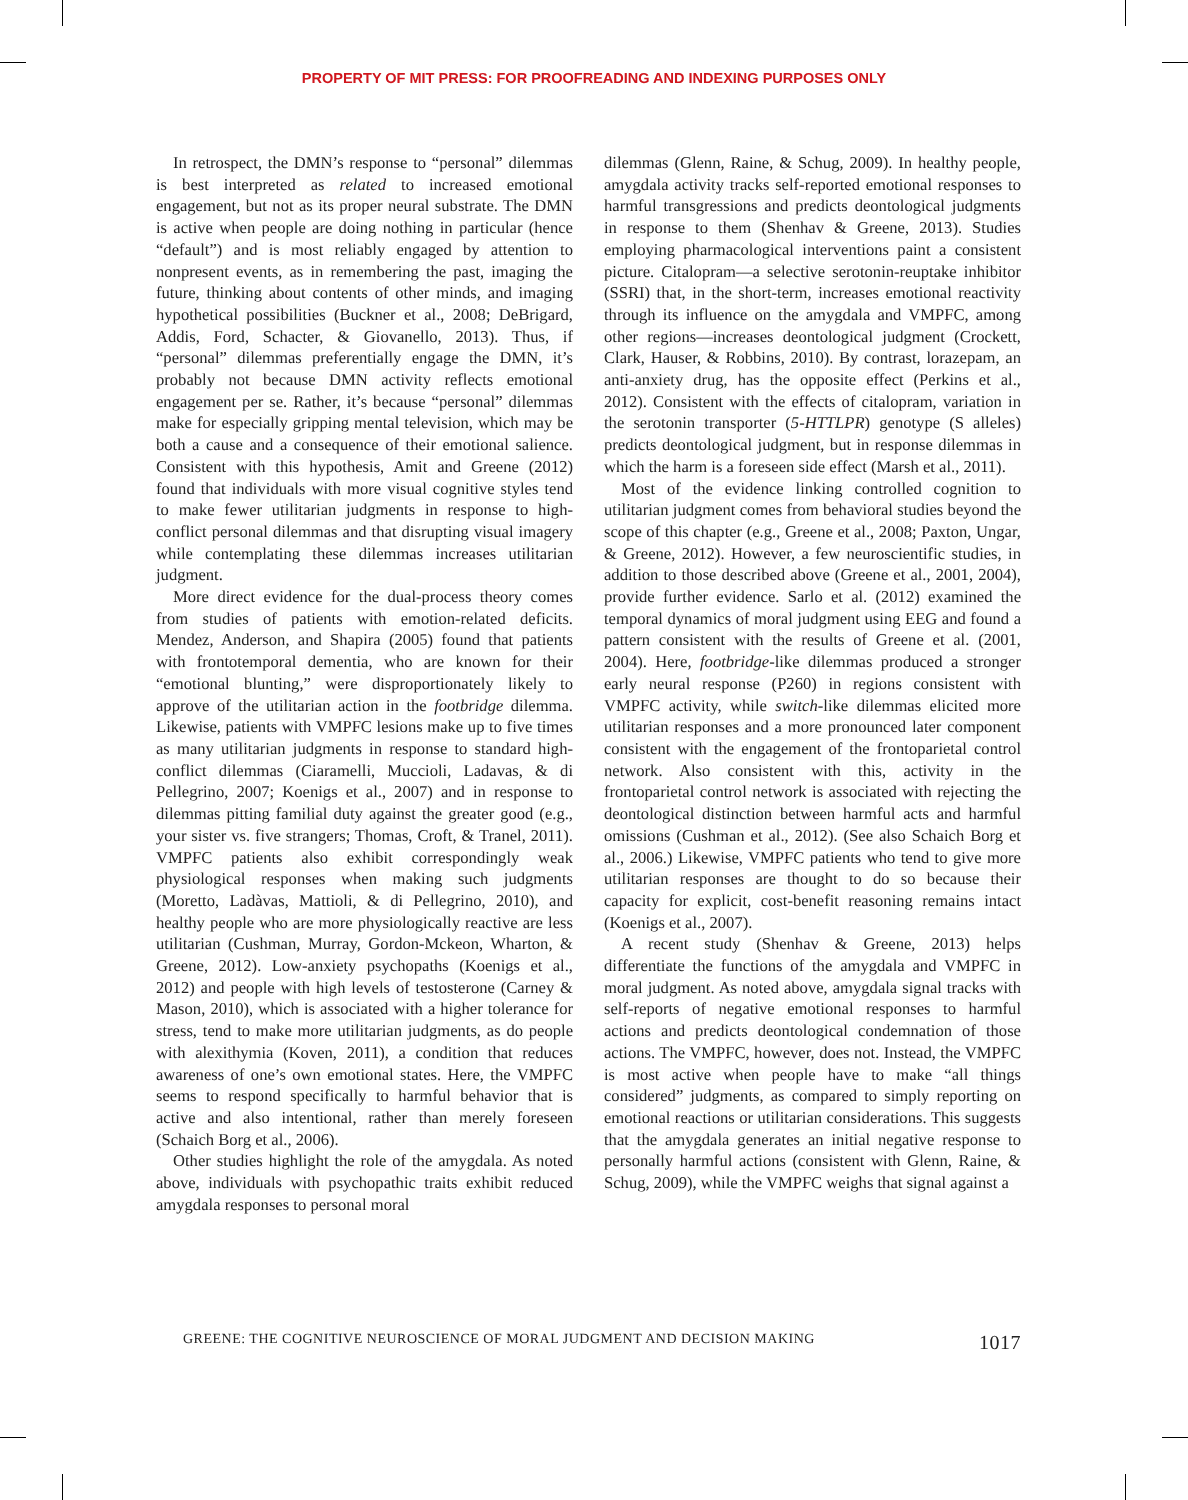PROPERTY OF MIT PRESS: FOR PROOFREADING AND INDEXING PURPOSES ONLY
In retrospect, the DMN’s response to “personal” dilemmas is best interpreted as related to increased emotional engagement, but not as its proper neural substrate. The DMN is active when people are doing nothing in particular (hence “default”) and is most reliably engaged by attention to nonpresent events, as in remembering the past, imaging the future, thinking about contents of other minds, and imaging hypothetical possibilities (Buckner et al., 2008; DeBrigard, Addis, Ford, Schacter, & Giovanello, 2013). Thus, if “personal” dilemmas preferentially engage the DMN, it’s probably not because DMN activity reflects emotional engagement per se. Rather, it’s because “personal” dilemmas make for especially gripping mental television, which may be both a cause and a consequence of their emotional salience. Consistent with this hypothesis, Amit and Greene (2012) found that individuals with more visual cognitive styles tend to make fewer utilitarian judgments in response to high-conflict personal dilemmas and that disrupting visual imagery while contemplating these dilemmas increases utilitarian judgment.
More direct evidence for the dual-process theory comes from studies of patients with emotion-related deficits. Mendez, Anderson, and Shapira (2005) found that patients with frontotemporal dementia, who are known for their “emotional blunting,” were disproportionately likely to approve of the utilitarian action in the footbridge dilemma. Likewise, patients with VMPFC lesions make up to five times as many utilitarian judgments in response to standard high-conflict dilemmas (Ciaramelli, Muccioli, Ladavas, & di Pellegrino, 2007; Koenigs et al., 2007) and in response to dilemmas pitting familial duty against the greater good (e.g., your sister vs. five strangers; Thomas, Croft, & Tranel, 2011). VMPFC patients also exhibit correspondingly weak physiological responses when making such judgments (Moretto, Ladàvas, Mattioli, & di Pellegrino, 2010), and healthy people who are more physiologically reactive are less utilitarian (Cushman, Murray, Gordon-Mckeon, Wharton, & Greene, 2012). Low-anxiety psychopaths (Koenigs et al., 2012) and people with high levels of testosterone (Carney & Mason, 2010), which is associated with a higher tolerance for stress, tend to make more utilitarian judgments, as do people with alexithymia (Koven, 2011), a condition that reduces awareness of one’s own emotional states. Here, the VMPFC seems to respond specifically to harmful behavior that is active and also intentional, rather than merely foreseen (Schaich Borg et al., 2006).
Other studies highlight the role of the amygdala. As noted above, individuals with psychopathic traits exhibit reduced amygdala responses to personal moral
dilemmas (Glenn, Raine, & Schug, 2009). In healthy people, amygdala activity tracks self-reported emotional responses to harmful transgressions and predicts deontological judgments in response to them (Shenhav & Greene, 2013). Studies employing pharmacological interventions paint a consistent picture. Citalopram—a selective serotonin-reuptake inhibitor (SSRI) that, in the short-term, increases emotional reactivity through its influence on the amygdala and VMPFC, among other regions—increases deontological judgment (Crockett, Clark, Hauser, & Robbins, 2010). By contrast, lorazepam, an anti-anxiety drug, has the opposite effect (Perkins et al., 2012). Consistent with the effects of citalopram, variation in the serotonin transporter (5-HTTLPR) genotype (S alleles) predicts deontological judgment, but in response dilemmas in which the harm is a foreseen side effect (Marsh et al., 2011).
Most of the evidence linking controlled cognition to utilitarian judgment comes from behavioral studies beyond the scope of this chapter (e.g., Greene et al., 2008; Paxton, Ungar, & Greene, 2012). However, a few neuroscientific studies, in addition to those described above (Greene et al., 2001, 2004), provide further evidence. Sarlo et al. (2012) examined the temporal dynamics of moral judgment using EEG and found a pattern consistent with the results of Greene et al. (2001, 2004). Here, footbridge-like dilemmas produced a stronger early neural response (P260) in regions consistent with VMPFC activity, while switch-like dilemmas elicited more utilitarian responses and a more pronounced later component consistent with the engagement of the frontoparietal control network. Also consistent with this, activity in the frontoparietal control network is associated with rejecting the deontological distinction between harmful acts and harmful omissions (Cushman et al., 2012). (See also Schaich Borg et al., 2006.) Likewise, VMPFC patients who tend to give more utilitarian responses are thought to do so because their capacity for explicit, cost-benefit reasoning remains intact (Koenigs et al., 2007).
A recent study (Shenhav & Greene, 2013) helps differentiate the functions of the amygdala and VMPFC in moral judgment. As noted above, amygdala signal tracks with self-reports of negative emotional responses to harmful actions and predicts deontological condemnation of those actions. The VMPFC, however, does not. Instead, the VMPFC is most active when people have to make “all things considered” judgments, as compared to simply reporting on emotional reactions or utilitarian considerations. This suggests that the amygdala generates an initial negative response to personally harmful actions (consistent with Glenn, Raine, & Schug, 2009), while the VMPFC weighs that signal against a
GREENE: THE COGNITIVE NEUROSCIENCE OF MORAL JUDGMENT AND DECISION MAKING 1017